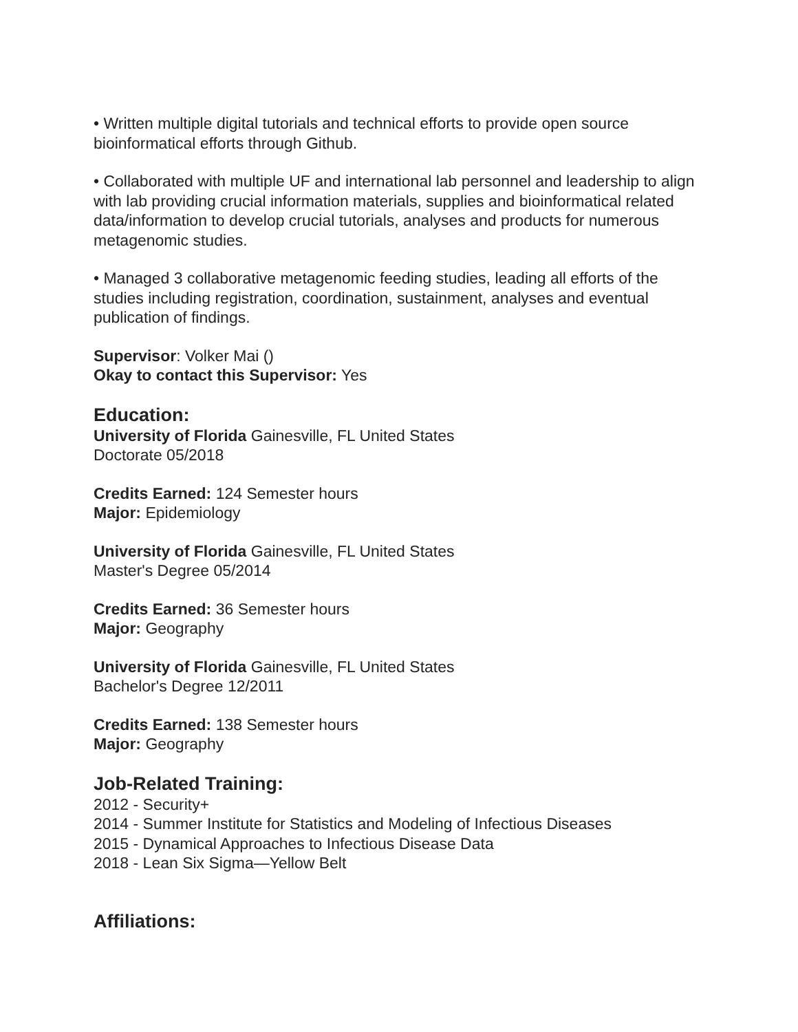• Written multiple digital tutorials and technical efforts to provide open source bioinformatical efforts through Github.
• Collaborated with multiple UF and international lab personnel and leadership to align with lab providing crucial information materials, supplies and bioinformatical related data/information to develop crucial tutorials, analyses and products for numerous metagenomic studies.
• Managed 3 collaborative metagenomic feeding studies, leading all efforts of the studies including registration, coordination, sustainment, analyses and eventual publication of findings.
Supervisor: Volker Mai ()
Okay to contact this Supervisor: Yes
Education:
University of Florida Gainesville, FL United States
Doctorate 05/2018
Credits Earned: 124 Semester hours
Major: Epidemiology
University of Florida Gainesville, FL United States
Master's Degree 05/2014
Credits Earned: 36 Semester hours
Major: Geography
University of Florida Gainesville, FL United States
Bachelor's Degree 12/2011
Credits Earned: 138 Semester hours
Major: Geography
Job-Related Training:
2012 - Security+
2014 - Summer Institute for Statistics and Modeling of Infectious Diseases
2015 - Dynamical Approaches to Infectious Disease Data
2018 - Lean Six Sigma—Yellow Belt
Affiliations: